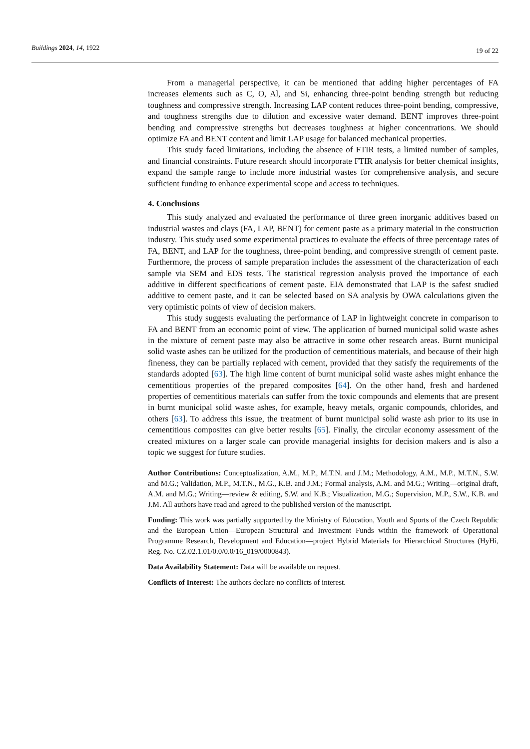Buildings 2024, 14, 1922 19 of 22
From a managerial perspective, it can be mentioned that adding higher percentages of FA increases elements such as C, O, Al, and Si, enhancing three-point bending strength but reducing toughness and compressive strength. Increasing LAP content reduces three-point bending, compressive, and toughness strengths due to dilution and excessive water demand. BENT improves three-point bending and compressive strengths but decreases toughness at higher concentrations. We should optimize FA and BENT content and limit LAP usage for balanced mechanical properties.
This study faced limitations, including the absence of FTIR tests, a limited number of samples, and financial constraints. Future research should incorporate FTIR analysis for better chemical insights, expand the sample range to include more industrial wastes for comprehensive analysis, and secure sufficient funding to enhance experimental scope and access to techniques.
4. Conclusions
This study analyzed and evaluated the performance of three green inorganic additives based on industrial wastes and clays (FA, LAP, BENT) for cement paste as a primary material in the construction industry. This study used some experimental practices to evaluate the effects of three percentage rates of FA, BENT, and LAP for the toughness, three-point bending, and compressive strength of cement paste. Furthermore, the process of sample preparation includes the assessment of the characterization of each sample via SEM and EDS tests. The statistical regression analysis proved the importance of each additive in different specifications of cement paste. EIA demonstrated that LAP is the safest studied additive to cement paste, and it can be selected based on SA analysis by OWA calculations given the very optimistic points of view of decision makers.
This study suggests evaluating the performance of LAP in lightweight concrete in comparison to FA and BENT from an economic point of view. The application of burned municipal solid waste ashes in the mixture of cement paste may also be attractive in some other research areas. Burnt municipal solid waste ashes can be utilized for the production of cementitious materials, and because of their high fineness, they can be partially replaced with cement, provided that they satisfy the requirements of the standards adopted [63]. The high lime content of burnt municipal solid waste ashes might enhance the cementitious properties of the prepared composites [64]. On the other hand, fresh and hardened properties of cementitious materials can suffer from the toxic compounds and elements that are present in burnt municipal solid waste ashes, for example, heavy metals, organic compounds, chlorides, and others [63]. To address this issue, the treatment of burnt municipal solid waste ash prior to its use in cementitious composites can give better results [65]. Finally, the circular economy assessment of the created mixtures on a larger scale can provide managerial insights for decision makers and is also a topic we suggest for future studies.
Author Contributions: Conceptualization, A.M., M.P., M.T.N. and J.M.; Methodology, A.M., M.P., M.T.N., S.W. and M.G.; Validation, M.P., M.T.N., M.G., K.B. and J.M.; Formal analysis, A.M. and M.G.; Writing—original draft, A.M. and M.G.; Writing—review & editing, S.W. and K.B.; Visualization, M.G.; Supervision, M.P., S.W., K.B. and J.M. All authors have read and agreed to the published version of the manuscript.
Funding: This work was partially supported by the Ministry of Education, Youth and Sports of the Czech Republic and the European Union—European Structural and Investment Funds within the framework of Operational Programme Research, Development and Education—project Hybrid Materials for Hierarchical Structures (HyHi, Reg. No. CZ.02.1.01/0.0/0.0/16_019/0000843).
Data Availability Statement: Data will be available on request.
Conflicts of Interest: The authors declare no conflicts of interest.